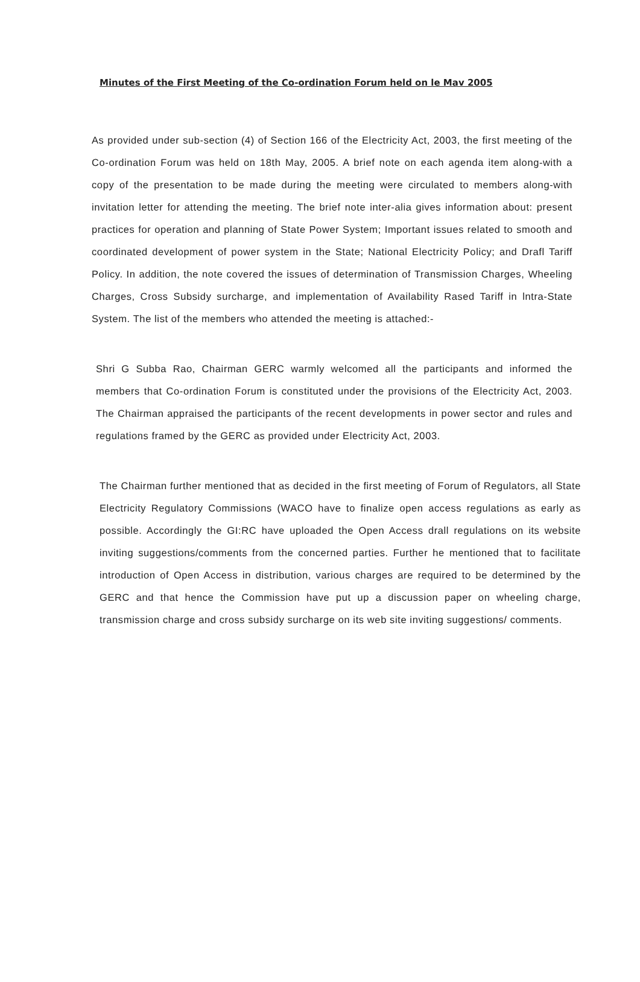Minutes of the First Meeting of the Co-ordination Forum held on le Mav 2005
As provided under sub-section (4) of Section 166 of the Electricity Act, 2003, the first meeting of the Co-ordination Forum was held on 18th May, 2005. A brief note on each agenda item along-with a copy of the presentation to be made during the meeting were circulated to members along-with invitation letter for attending the meeting. The brief note inter-alia gives information about: present practices for operation and planning of State Power System; Important issues related to smooth and coordinated development of power system in the State; National Electricity Policy; and Drafl Tariff Policy. In addition, the note covered the issues of determination of Transmission Charges, Wheeling Charges, Cross Subsidy surcharge, and implementation of Availability Rased Tariff in lntra-State System. The list of the members who attended the meeting is attached:-
Shri G Subba Rao, Chairman GERC warmly welcomed all the participants and informed the members that Co-ordination Forum is constituted under the provisions of the Electricity Act, 2003. The Chairman appraised the participants of the recent developments in power sector and rules and regulations framed by the GERC as provided under Electricity Act, 2003.
The Chairman further mentioned that as decided in the first meeting of Forum of Regulators, all State Electricity Regulatory Commissions (WACO have to finalize open access regulations as early as possible. Accordingly the GI:RC have uploaded the Open Access drall regulations on its website inviting suggestions/comments from the concerned parties. Further he mentioned that to facilitate introduction of Open Access in distribution, various charges are required to be determined by the GERC and that hence the Commission have put up a discussion paper on wheeling charge, transmission charge and cross subsidy surcharge on its web site inviting suggestions/ comments.